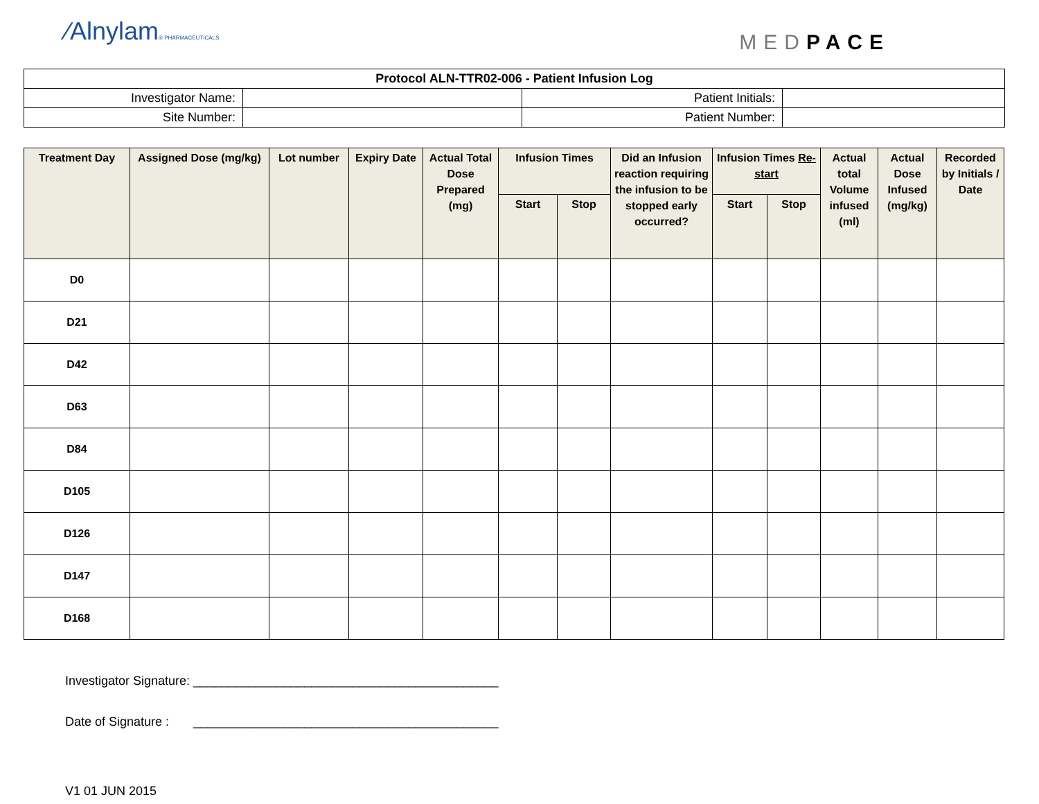⁄Alnylam® PHARMACEUTICALS
MEDPACE
| Protocol ALN-TTR02-006 - Patient Infusion Log | | | |
| Investigator Name: | | Patient Initials: | |
| Site Number: | | Patient Number: | |
| Treatment Day | Assigned Dose (mg/kg) | Lot number | Expiry Date | Actual Total Dose Prepared (mg) | Infusion Times | | Did an Infusion reaction requiring the infusion to be stopped early occurred? | Infusion Times Re-start | | Actual total Volume infused (ml) | Actual Dose Infused (mg/kg) | Recorded by Initials / Date |
| --- | --- | --- | --- | --- | --- | --- | --- | --- | --- | --- | --- | --- |
| | | | | | Start | Stop | | Start | Stop | | | |
| D0 | | | | | | | | | | | | |
| D21 | | | | | | | | | | | | |
| D42 | | | | | | | | | | | | |
| D63 | | | | | | | | | | | | |
| D84 | | | | | | | | | | | | |
| D105 | | | | | | | | | | | | |
| D126 | | | | | | | | | | | | |
| D147 | | | | | | | | | | | | |
| D168 | | | | | | | | | | | | |
Investigator Signature: ____________________________________________
Date of Signature : ____________________________________________
V1 01 JUN 2015